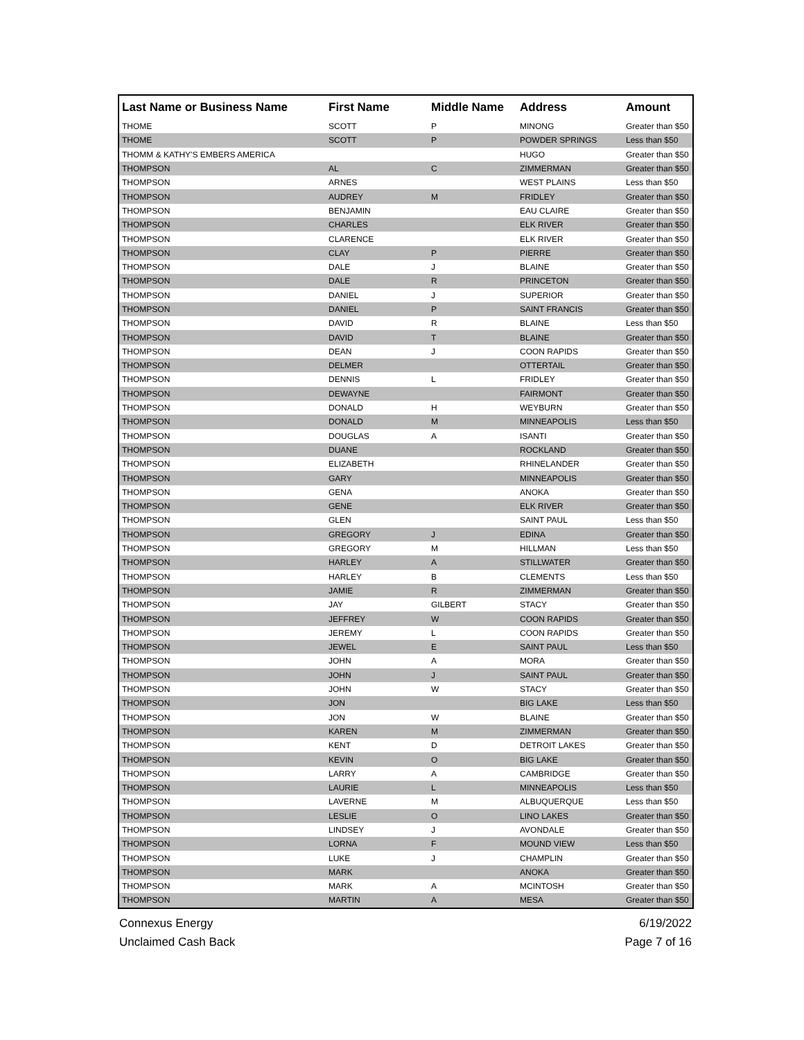| Last Name or Business Name | First Name | Middle Name | Address | Amount |
| --- | --- | --- | --- | --- |
| THOME | SCOTT | P | MINONG | Greater than $50 |
| THOME | SCOTT | P | POWDER SPRINGS | Less than $50 |
| THOMM & KATHY'S EMBERS AMERICA | | | HUGO | Greater than $50 |
| THOMPSON | AL | C | ZIMMERMAN | Greater than $50 |
| THOMPSON | ARNES | | WEST PLAINS | Less than $50 |
| THOMPSON | AUDREY | M | FRIDLEY | Greater than $50 |
| THOMPSON | BENJAMIN | | EAU CLAIRE | Greater than $50 |
| THOMPSON | CHARLES | | ELK RIVER | Greater than $50 |
| THOMPSON | CLARENCE | | ELK RIVER | Greater than $50 |
| THOMPSON | CLAY | P | PIERRE | Greater than $50 |
| THOMPSON | DALE | J | BLAINE | Greater than $50 |
| THOMPSON | DALE | R | PRINCETON | Greater than $50 |
| THOMPSON | DANIEL | J | SUPERIOR | Greater than $50 |
| THOMPSON | DANIEL | P | SAINT FRANCIS | Greater than $50 |
| THOMPSON | DAVID | R | BLAINE | Less than $50 |
| THOMPSON | DAVID | T | BLAINE | Greater than $50 |
| THOMPSON | DEAN | J | COON RAPIDS | Greater than $50 |
| THOMPSON | DELMER | | OTTERTAIL | Greater than $50 |
| THOMPSON | DENNIS | L | FRIDLEY | Greater than $50 |
| THOMPSON | DEWAYNE | | FAIRMONT | Greater than $50 |
| THOMPSON | DONALD | H | WEYBURN | Greater than $50 |
| THOMPSON | DONALD | M | MINNEAPOLIS | Less than $50 |
| THOMPSON | DOUGLAS | A | ISANTI | Greater than $50 |
| THOMPSON | DUANE | | ROCKLAND | Greater than $50 |
| THOMPSON | ELIZABETH | | RHINELANDER | Greater than $50 |
| THOMPSON | GARY | | MINNEAPOLIS | Greater than $50 |
| THOMPSON | GENA | | ANOKA | Greater than $50 |
| THOMPSON | GENE | | ELK RIVER | Greater than $50 |
| THOMPSON | GLEN | | SAINT PAUL | Less than $50 |
| THOMPSON | GREGORY | J | EDINA | Greater than $50 |
| THOMPSON | GREGORY | M | HILLMAN | Less than $50 |
| THOMPSON | HARLEY | A | STILLWATER | Greater than $50 |
| THOMPSON | HARLEY | B | CLEMENTS | Less than $50 |
| THOMPSON | JAMIE | R | ZIMMERMAN | Greater than $50 |
| THOMPSON | JAY | GILBERT | STACY | Greater than $50 |
| THOMPSON | JEFFREY | W | COON RAPIDS | Greater than $50 |
| THOMPSON | JEREMY | L | COON RAPIDS | Greater than $50 |
| THOMPSON | JEWEL | E | SAINT PAUL | Less than $50 |
| THOMPSON | JOHN | A | MORA | Greater than $50 |
| THOMPSON | JOHN | J | SAINT PAUL | Greater than $50 |
| THOMPSON | JOHN | W | STACY | Greater than $50 |
| THOMPSON | JON | | BIG LAKE | Less than $50 |
| THOMPSON | JON | W | BLAINE | Greater than $50 |
| THOMPSON | KAREN | M | ZIMMERMAN | Greater than $50 |
| THOMPSON | KENT | D | DETROIT LAKES | Greater than $50 |
| THOMPSON | KEVIN | O | BIG LAKE | Greater than $50 |
| THOMPSON | LARRY | A | CAMBRIDGE | Greater than $50 |
| THOMPSON | LAURIE | L | MINNEAPOLIS | Less than $50 |
| THOMPSON | LAVERNE | M | ALBUQUERQUE | Less than $50 |
| THOMPSON | LESLIE | O | LINO LAKES | Greater than $50 |
| THOMPSON | LINDSEY | J | AVONDALE | Greater than $50 |
| THOMPSON | LORNA | F | MOUND VIEW | Less than $50 |
| THOMPSON | LUKE | J | CHAMPLIN | Greater than $50 |
| THOMPSON | MARK | | ANOKA | Greater than $50 |
| THOMPSON | MARK | A | MCINTOSH | Greater than $50 |
| THOMPSON | MARTIN | A | MESA | Greater than $50 |
Connexus Energy
Unclaimed Cash Back
6/19/2022
Page 7 of 16